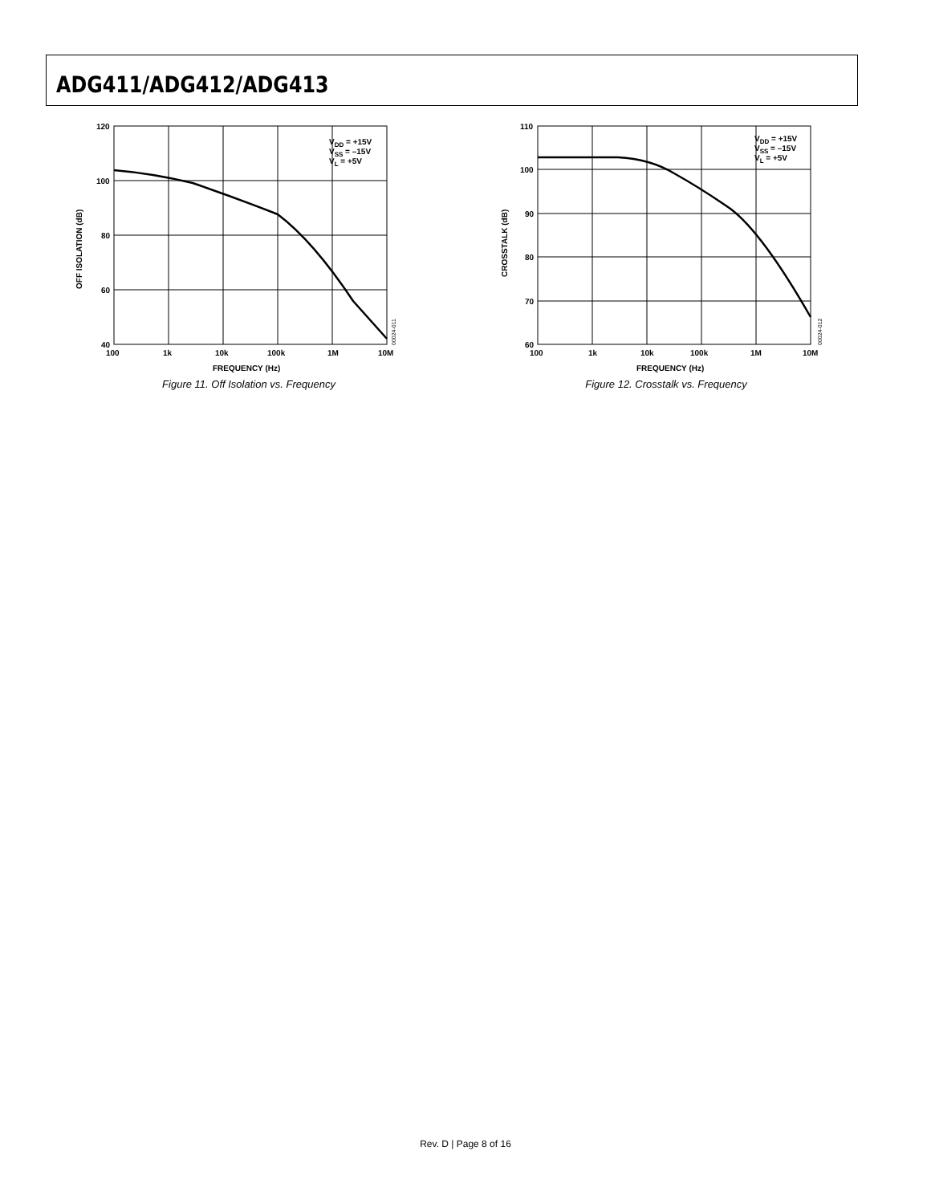ADG411/ADG412/ADG413
120
100
80
60
40
100
1k
10k
100k
1M
10M
FREQUENCY (Hz)
OFF ISOLATION (dB)
VDD = +15V
VSS = –15V
VL = +5V
00024-011
Figure 11. Off Isolation vs. Frequency
110
100
90
80
70
60
100
1k
10k
100k
1M
10M
FREQUENCY (Hz)
CROSSTALK (dB)
VDD = +15V
VSS = –15V
VL = +5V
00024-012
Figure 12. Crosstalk vs. Frequency
Rev. D | Page 8 of 16